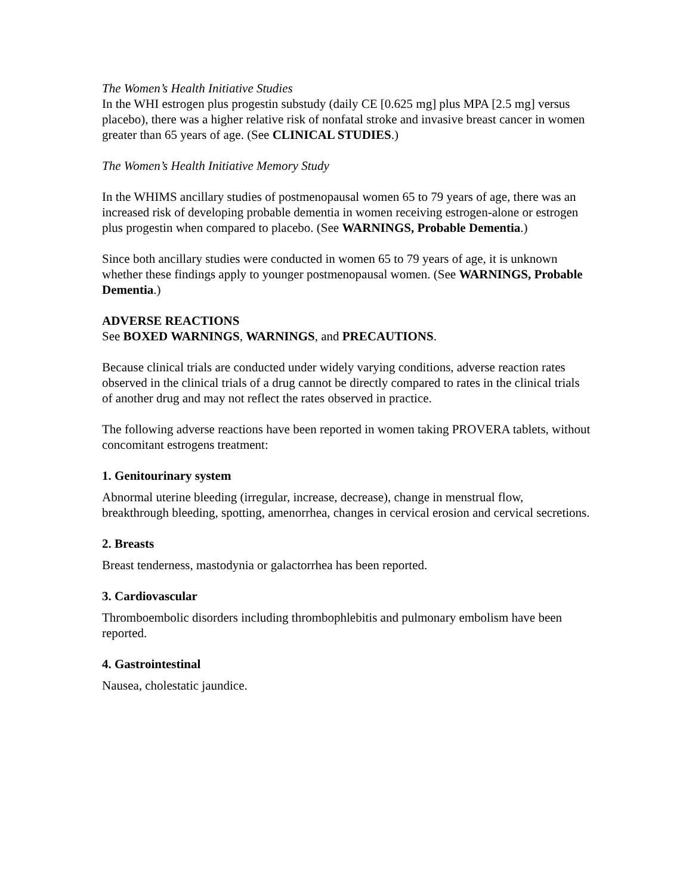The Women’s Health Initiative Studies
In the WHI estrogen plus progestin substudy (daily CE [0.625 mg] plus MPA [2.5 mg] versus placebo), there was a higher relative risk of nonfatal stroke and invasive breast cancer in women greater than 65 years of age. (See CLINICAL STUDIES.)
The Women’s Health Initiative Memory Study
In the WHIMS ancillary studies of postmenopausal women 65 to 79 years of age, there was an increased risk of developing probable dementia in women receiving estrogen-alone or estrogen plus progestin when compared to placebo. (See WARNINGS, Probable Dementia.)
Since both ancillary studies were conducted in women 65 to 79 years of age, it is unknown whether these findings apply to younger postmenopausal women. (See WARNINGS, Probable Dementia.)
ADVERSE REACTIONS
See BOXED WARNINGS, WARNINGS, and PRECAUTIONS.
Because clinical trials are conducted under widely varying conditions, adverse reaction rates observed in the clinical trials of a drug cannot be directly compared to rates in the clinical trials of another drug and may not reflect the rates observed in practice.
The following adverse reactions have been reported in women taking PROVERA tablets, without concomitant estrogens treatment:
1. Genitourinary system
Abnormal uterine bleeding (irregular, increase, decrease), change in menstrual flow, breakthrough bleeding, spotting, amenorrhea, changes in cervical erosion and cervical secretions.
2. Breasts
Breast tenderness, mastodynia or galactorrhea has been reported.
3. Cardiovascular
Thromboembolic disorders including thrombophlebitis and pulmonary embolism have been reported.
4. Gastrointestinal
Nausea, cholestatic jaundice.